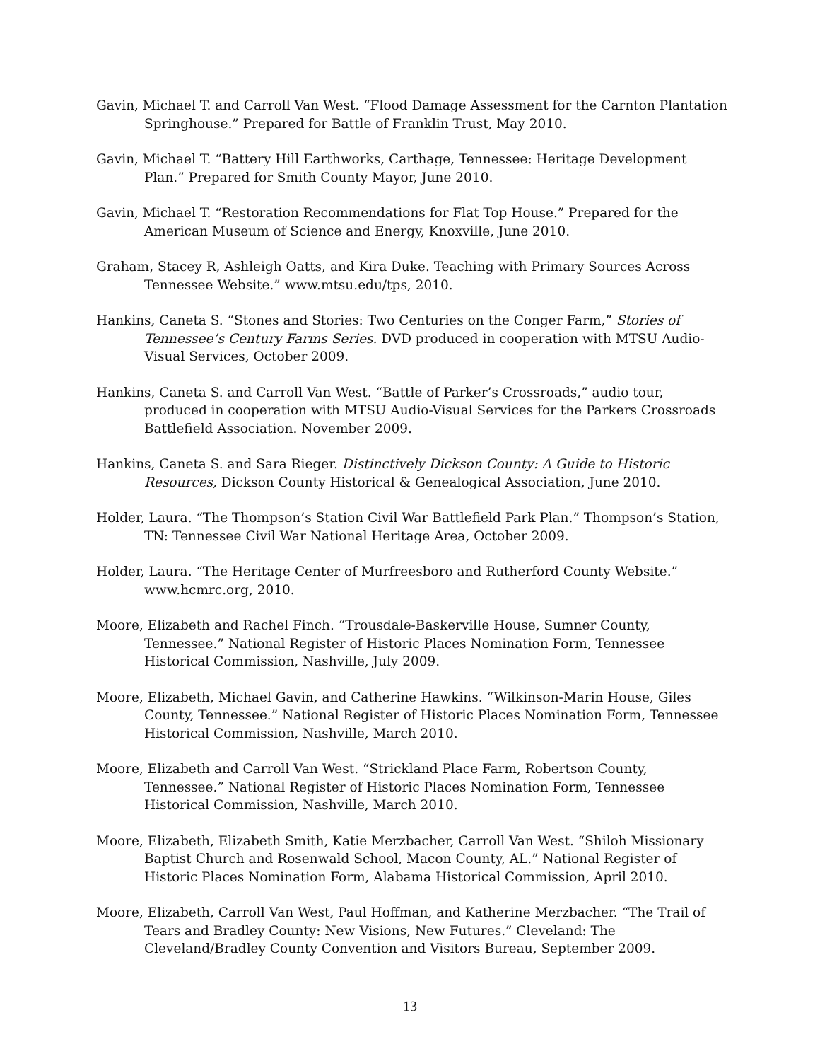Gavin, Michael T. and Carroll Van West. “Flood Damage Assessment for the Carnton Plantation Springhouse.” Prepared for Battle of Franklin Trust, May 2010.
Gavin, Michael T. “Battery Hill Earthworks, Carthage, Tennessee: Heritage Development Plan.” Prepared for Smith County Mayor, June 2010.
Gavin, Michael T. “Restoration Recommendations for Flat Top House.” Prepared for the American Museum of Science and Energy, Knoxville, June 2010.
Graham, Stacey R, Ashleigh Oatts, and Kira Duke. Teaching with Primary Sources Across Tennessee Website.” www.mtsu.edu/tps, 2010.
Hankins, Caneta S. “Stones and Stories: Two Centuries on the Conger Farm,” Stories of Tennessee’s Century Farms Series. DVD produced in cooperation with MTSU Audio-Visual Services, October 2009.
Hankins, Caneta S. and Carroll Van West. “Battle of Parker’s Crossroads,” audio tour, produced in cooperation with MTSU Audio-Visual Services for the Parkers Crossroads Battlefield Association. November 2009.
Hankins, Caneta S. and Sara Rieger. Distinctively Dickson County: A Guide to Historic Resources, Dickson County Historical & Genealogical Association, June 2010.
Holder, Laura. “The Thompson’s Station Civil War Battlefield Park Plan.” Thompson’s Station, TN: Tennessee Civil War National Heritage Area, October 2009.
Holder, Laura. “The Heritage Center of Murfreesboro and Rutherford County Website.” www.hcmrc.org, 2010.
Moore, Elizabeth and Rachel Finch. “Trousdale-Baskerville House, Sumner County, Tennessee.” National Register of Historic Places Nomination Form, Tennessee Historical Commission, Nashville, July 2009.
Moore, Elizabeth, Michael Gavin, and Catherine Hawkins. “Wilkinson-Marin House, Giles County, Tennessee.” National Register of Historic Places Nomination Form, Tennessee Historical Commission, Nashville, March 2010.
Moore, Elizabeth and Carroll Van West. “Strickland Place Farm, Robertson County, Tennessee.” National Register of Historic Places Nomination Form, Tennessee Historical Commission, Nashville, March 2010.
Moore, Elizabeth, Elizabeth Smith, Katie Merzbacher, Carroll Van West. “Shiloh Missionary Baptist Church and Rosenwald School, Macon County, AL.” National Register of Historic Places Nomination Form, Alabama Historical Commission, April 2010.
Moore, Elizabeth, Carroll Van West, Paul Hoffman, and Katherine Merzbacher. “The Trail of Tears and Bradley County: New Visions, New Futures.” Cleveland: The Cleveland/Bradley County Convention and Visitors Bureau, September 2009.
13